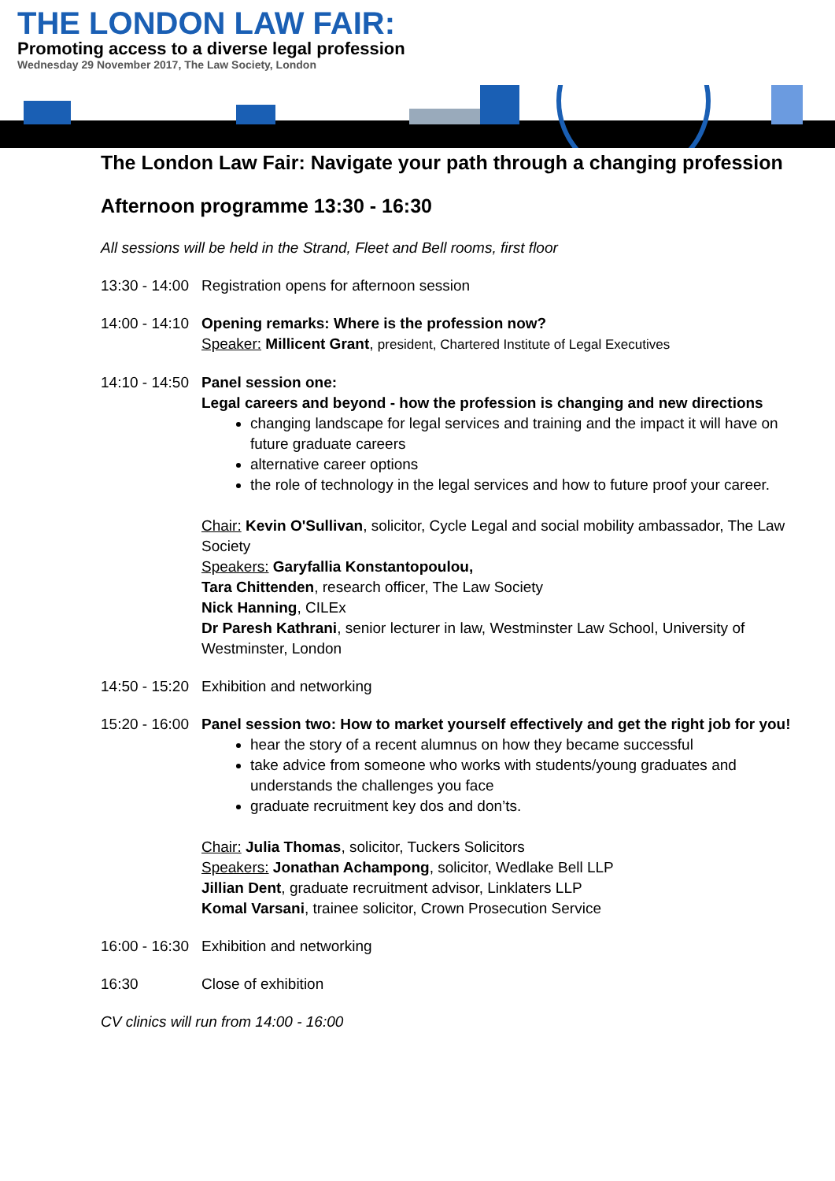THE LONDON LAW FAIR:
Promoting access to a diverse legal profession
Wednesday 29 November 2017, The Law Society, London
The London Law Fair: Navigate your path through a changing profession
Afternoon programme 13:30 - 16:30
All sessions will be held in the Strand, Fleet and Bell rooms, first floor
13:30 - 14:00
Registration opens for afternoon session
14:00 - 14:10
Opening remarks: Where is the profession now?
Speaker: Millicent Grant, president, Chartered Institute of Legal Executives
14:10 - 14:50
Panel session one:
Legal careers and beyond - how the profession is changing and new directions
changing landscape for legal services and training and the impact it will have on future graduate careers
alternative career options
the role of technology in the legal services and how to future proof your career.
Chair: Kevin O'Sullivan, solicitor, Cycle Legal and social mobility ambassador, The Law Society
Speakers: Garyfallia Konstantopoulou,
Tara Chittenden, research officer, The Law Society
Nick Hanning, CILEx
Dr Paresh Kathrani, senior lecturer in law, Westminster Law School, University of Westminster, London
14:50 - 15:20
Exhibition and networking
15:20 - 16:00
Panel session two: How to market yourself effectively and get the right job for you!
hear the story of a recent alumnus on how they became successful
take advice from someone who works with students/young graduates and understands the challenges you face
graduate recruitment key dos and don’ts.
Chair: Julia Thomas, solicitor, Tuckers Solicitors
Speakers: Jonathan Achampong, solicitor, Wedlake Bell LLP
Jillian Dent, graduate recruitment advisor, Linklaters LLP
Komal Varsani, trainee solicitor, Crown Prosecution Service
16:00 - 16:30
Exhibition and networking
16:30 Close of exhibition
CV clinics will run from 14:00 - 16:00